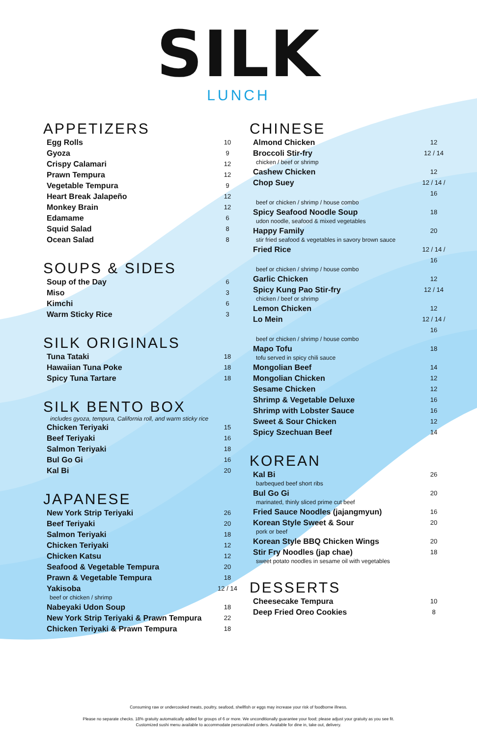SILK
LUNCH
APPETIZERS
Egg Rolls 10
Gyoza 9
Crispy Calamari 12
Prawn Tempura 12
Vegetable Tempura 9
Heart Break Jalapeño 12
Monkey Brain 12
Edamame 6
Squid Salad 8
Ocean Salad 8
SOUPS & SIDES
Soup of the Day 6
Miso 3
Kimchi 6
Warm Sticky Rice 3
SILK ORIGINALS
Tuna Tataki 18
Hawaiian Tuna Poke 18
Spicy Tuna Tartare 18
SILK BENTO BOX
includes gyoza, tempura, California roll, and warm sticky rice
Chicken Teriyaki 15
Beef Teriyaki 16
Salmon Teriyaki 18
Bul Go Gi 16
Kal Bi 20
JAPANESE
New York Strip Teriyaki 26
Beef Teriyaki 20
Salmon Teriyaki 18
Chicken Teriyaki 12
Chicken Katsu 12
Seafood & Vegetable Tempura 20
Prawn & Vegetable Tempura 18
Yakisoba 12 / 14
beef or chicken / shrimp
Nabeyaki Udon Soup 18
New York Strip Teriyaki & Prawn Tempura 22
Chicken Teriyaki & Prawn Tempura 18
CHINESE
Almond Chicken 12
Broccoli Stir-fry 12 / 14
chicken / beef or shrimp
Cashew Chicken 12
Chop Suey 12 / 14 / 16
beef or chicken / shrimp / house combo
Spicy Seafood Noodle Soup 18
udon noodle, seafood & mixed vegetables
Happy Family 20
stir fried seafood & vegetables in savory brown sauce
Fried Rice 12 / 14 / 16
beef or chicken / shrimp / house combo
Garlic Chicken 12
Spicy Kung Pao Stir-fry 12 / 14
chicken / beef or shrimp
Lemon Chicken 12
Lo Mein 12 / 14 / 16
beef or chicken / shrimp / house combo
Mapo Tofu 18
tofu served in spicy chili sauce
Mongolian Beef 14
Mongolian Chicken 12
Sesame Chicken 12
Shrimp & Vegetable Deluxe 16
Shrimp with Lobster Sauce 16
Sweet & Sour Chicken 12
Spicy Szechuan Beef 14
KOREAN
Kal Bi 26
barbequed beef short ribs
Bul Go Gi 20
marinated, thinly sliced prime cut beef
Fried Sauce Noodles (jajangmyun) 16
Korean Style Sweet & Sour 20
pork or beef
Korean Style BBQ Chicken Wings 20
Stir Fry Noodles (jap chae) 18
sweet potato noodles in sesame oil with vegetables
DESSERTS
Cheesecake Tempura 10
Deep Fried Oreo Cookies 8
Consuming raw or undercooked meats, poultry, seafood, shellfish or eggs may increase your risk of foodborne illness.
Please no separate checks. 18% gratuity automatically added for groups of 6 or more. We unconditionally guarantee your food; please adjust your gratuity as you see fit.
Customized sushi menu available to accommodate personalized orders. Available for dine in, take out, delivery.